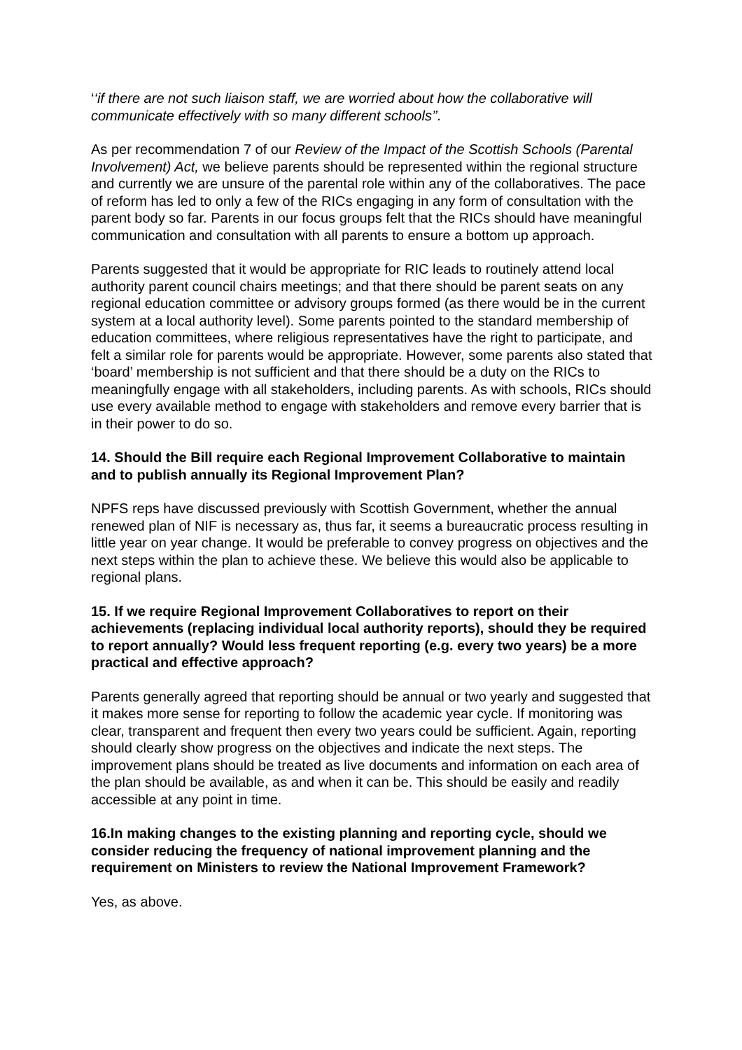‘‘if there are not such liaison staff, we are worried about how the collaborative will communicate effectively with so many different schools’’.
As per recommendation 7 of our Review of the Impact of the Scottish Schools (Parental Involvement) Act, we believe parents should be represented within the regional structure and currently we are unsure of the parental role within any of the collaboratives. The pace of reform has led to only a few of the RICs engaging in any form of consultation with the parent body so far. Parents in our focus groups felt that the RICs should have meaningful communication and consultation with all parents to ensure a bottom up approach.
Parents suggested that it would be appropriate for RIC leads to routinely attend local authority parent council chairs meetings; and that there should be parent seats on any regional education committee or advisory groups formed (as there would be in the current system at a local authority level). Some parents pointed to the standard membership of education committees, where religious representatives have the right to participate, and felt a similar role for parents would be appropriate. However, some parents also stated that ‘board’ membership is not sufficient and that there should be a duty on the RICs to meaningfully engage with all stakeholders, including parents. As with schools, RICs should use every available method to engage with stakeholders and remove every barrier that is in their power to do so.
14. Should the Bill require each Regional Improvement Collaborative to maintain and to publish annually its Regional Improvement Plan?
NPFS reps have discussed previously with Scottish Government, whether the annual renewed plan of NIF is necessary as, thus far, it seems a bureaucratic process resulting in little year on year change. It would be preferable to convey progress on objectives and the next steps within the plan to achieve these. We believe this would also be applicable to regional plans.
15. If we require Regional Improvement Collaboratives to report on their achievements (replacing individual local authority reports), should they be required to report annually? Would less frequent reporting (e.g. every two years) be a more practical and effective approach?
Parents generally agreed that reporting should be annual or two yearly and suggested that it makes more sense for reporting to follow the academic year cycle. If monitoring was clear, transparent and frequent then every two years could be sufficient. Again, reporting should clearly show progress on the objectives and indicate the next steps. The improvement plans should be treated as live documents and information on each area of the plan should be available, as and when it can be. This should be easily and readily accessible at any point in time.
16.In making changes to the existing planning and reporting cycle, should we consider reducing the frequency of national improvement planning and the requirement on Ministers to review the National Improvement Framework?
Yes, as above.